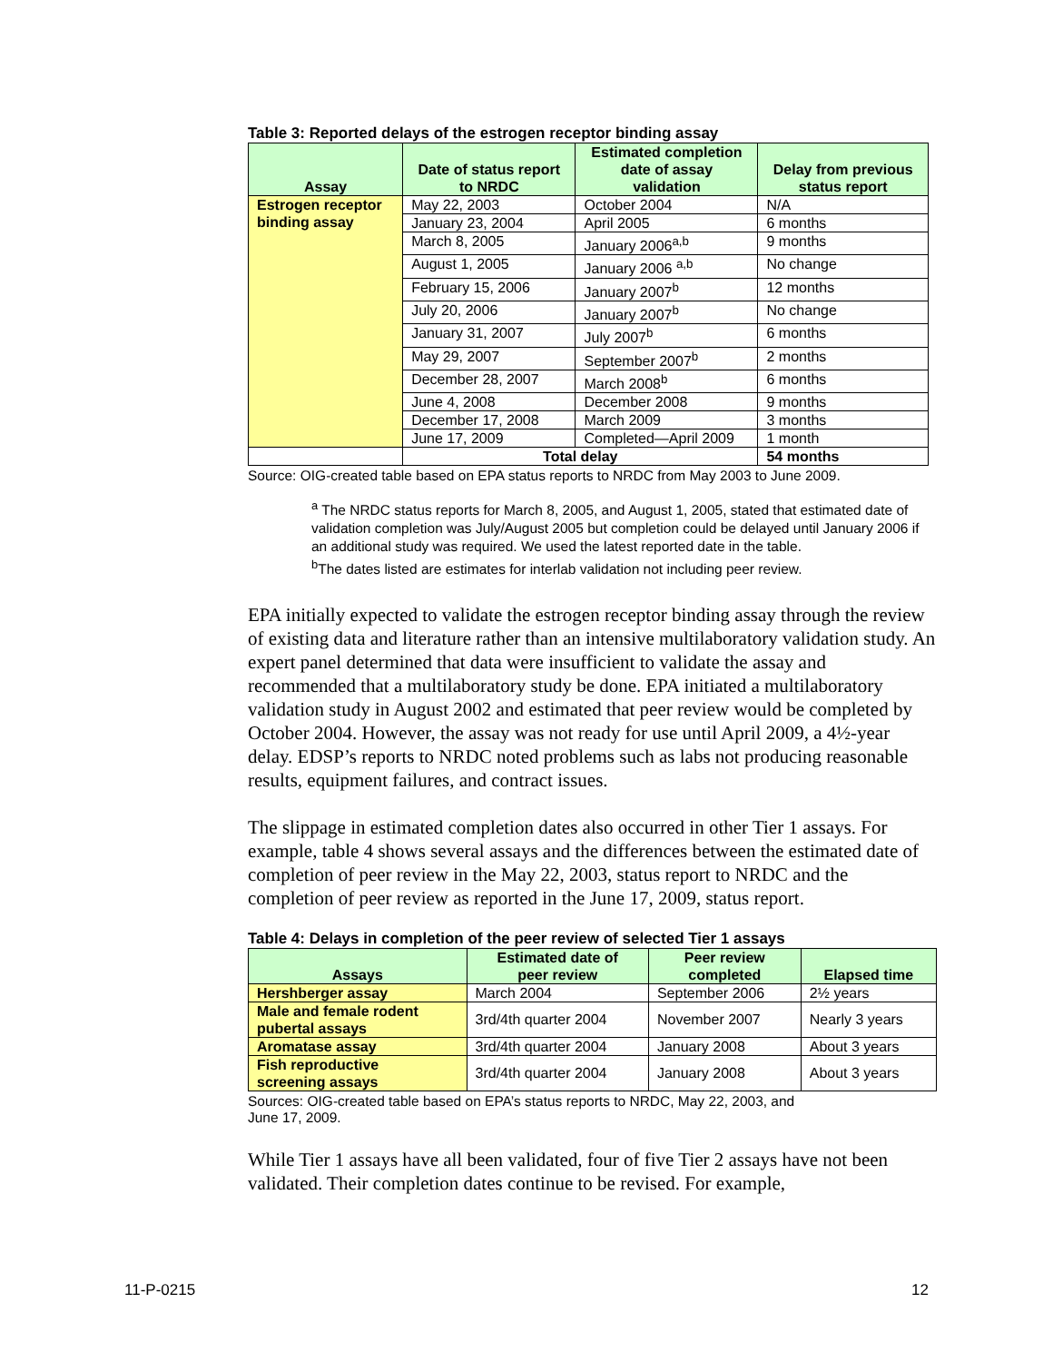Table 3: Reported delays of the estrogen receptor binding assay
| Assay | Date of status report to NRDC | Estimated completion date of assay validation | Delay from previous status report |
| --- | --- | --- | --- |
| Estrogen receptor binding assay | May 22, 2003 | October 2004 | N/A |
| | January 23, 2004 | April 2005 | 6 months |
| | March 8, 2005 | January 2006<sup>a,b</sup> | 9 months |
| | August 1, 2005 | January 2006 <sup>a,b</sup> | No change |
| | February 15, 2006 | January 2007<sup>b</sup> | 12 months |
| | July 20, 2006 | January 2007<sup>b</sup> | No change |
| | January 31, 2007 | July 2007<sup>b</sup> | 6 months |
| | May 29, 2007 | September 2007<sup>b</sup> | 2 months |
| | December 28, 2007 | March 2008<sup>b</sup> | 6 months |
| | June 4, 2008 | December 2008 | 9 months |
| | December 17, 2008 | March 2009 | 3 months |
| | June 17, 2009 | Completed—April 2009 | 1 month |
| | Total delay | | 54 months |
Source: OIG-created table based on EPA status reports to NRDC from May 2003 to June 2009.
<sup>a</sup> The NRDC status reports for March 8, 2005, and August 1, 2005, stated that estimated date of validation completion was July/August 2005 but completion could be delayed until January 2006 if an additional study was required. We used the latest reported date in the table.
<sup>b</sup> The dates listed are estimates for interlab validation not including peer review.
EPA initially expected to validate the estrogen receptor binding assay through the review of existing data and literature rather than an intensive multilaboratory validation study. An expert panel determined that data were insufficient to validate the assay and recommended that a multilaboratory study be done. EPA initiated a multilaboratory validation study in August 2002 and estimated that peer review would be completed by October 2004. However, the assay was not ready for use until April 2009, a 4½-year delay. EDSP’s reports to NRDC noted problems such as labs not producing reasonable results, equipment failures, and contract issues.
The slippage in estimated completion dates also occurred in other Tier 1 assays. For example, table 4 shows several assays and the differences between the estimated date of completion of peer review in the May 22, 2003, status report to NRDC and the completion of peer review as reported in the June 17, 2009, status report.
Table 4: Delays in completion of the peer review of selected Tier 1 assays
| Assays | Estimated date of peer review | Peer review completed | Elapsed time |
| --- | --- | --- | --- |
| Hershberger assay | March 2004 | September 2006 | 2½ years |
| Male and female rodent pubertal assays | 3rd/4th quarter 2004 | November 2007 | Nearly 3 years |
| Aromatase assay | 3rd/4th quarter 2004 | January 2008 | About 3 years |
| Fish reproductive screening assays | 3rd/4th quarter 2004 | January 2008 | About 3 years |
Sources: OIG-created table based on EPA’s status reports to NRDC, May 22, 2003, and
June 17, 2009.
While Tier 1 assays have all been validated, four of five Tier 2 assays have not been validated. Their completion dates continue to be revised. For example,
11-P-0215 12